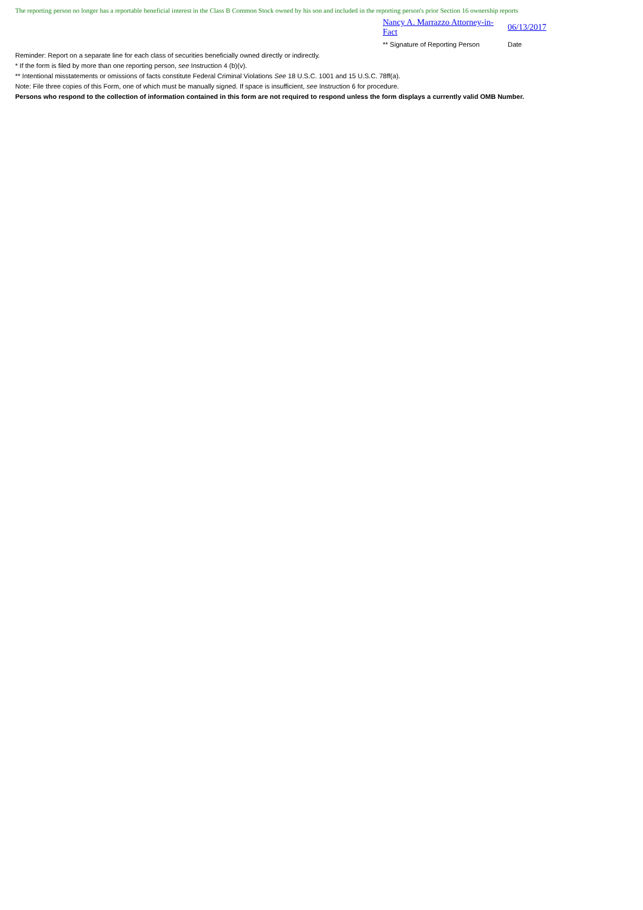The reporting person no longer has a reportable beneficial interest in the Class B Common Stock owned by his son and included in the reporting person's prior Section 16 ownership reports
Nancy A. Marrazzo Attorney-in-Fact 06/13/2017
** Signature of Reporting Person Date
Reminder: Report on a separate line for each class of securities beneficially owned directly or indirectly.
* If the form is filed by more than one reporting person, see Instruction 4 (b)(v).
** Intentional misstatements or omissions of facts constitute Federal Criminal Violations See 18 U.S.C. 1001 and 15 U.S.C. 78ff(a).
Note: File three copies of this Form, one of which must be manually signed. If space is insufficient, see Instruction 6 for procedure.
Persons who respond to the collection of information contained in this form are not required to respond unless the form displays a currently valid OMB Number.